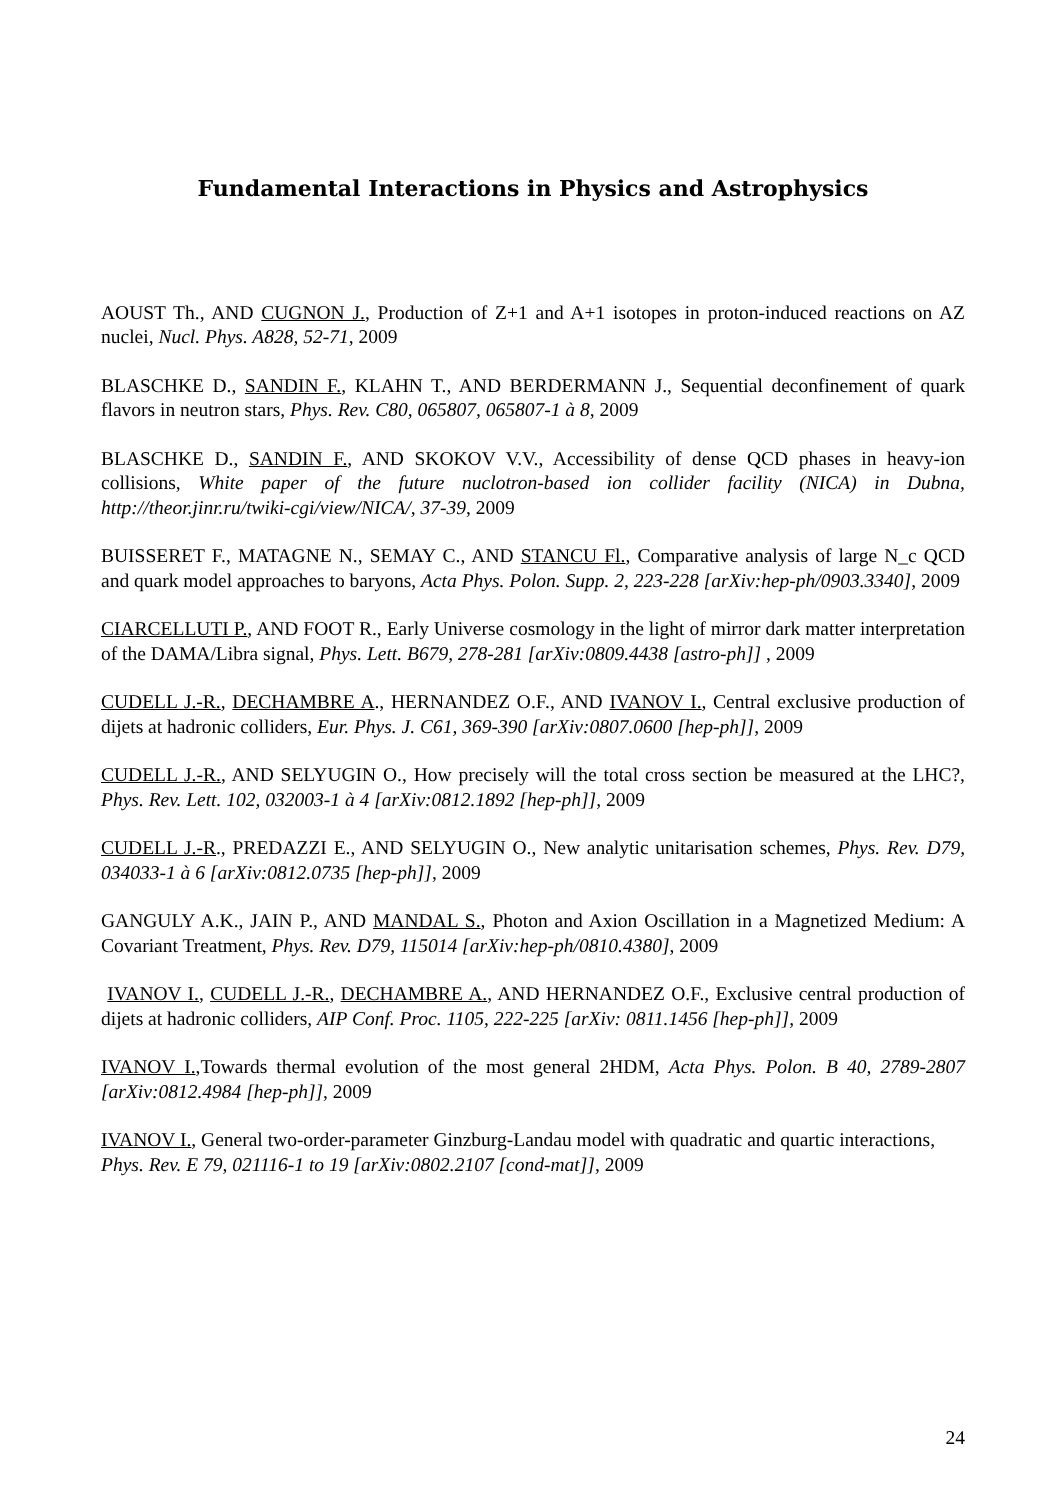Fundamental Interactions in Physics and Astrophysics
AOUST Th., AND CUGNON J., Production of Z+1 and A+1 isotopes in proton-induced reactions on AZ nuclei, Nucl. Phys. A828, 52-71, 2009
BLASCHKE D., SANDIN F., KLAHN T., AND BERDERMANN J., Sequential deconfinement of quark flavors in neutron stars, Phys. Rev. C80, 065807, 065807-1 à 8, 2009
BLASCHKE D., SANDIN F., AND SKOKOV V.V., Accessibility of dense QCD phases in heavy-ion collisions, White paper of the future nuclotron-based ion collider facility (NICA) in Dubna, http://theor.jinr.ru/twiki-cgi/view/NICA/, 37-39, 2009
BUISSERET F., MATAGNE N., SEMAY C., AND STANCU Fl., Comparative analysis of large N_c QCD and quark model approaches to baryons, Acta Phys. Polon. Supp. 2, 223-228 [arXiv:hep-ph/0903.3340], 2009
CIARCELLUTI P., AND FOOT R., Early Universe cosmology in the light of mirror dark matter interpretation of the DAMA/Libra signal, Phys. Lett. B679, 278-281 [arXiv:0809.4438 [astro-ph]] , 2009
CUDELL J.-R., DECHAMBRE A., HERNANDEZ O.F., AND IVANOV I., Central exclusive production of dijets at hadronic colliders, Eur. Phys. J. C61, 369-390 [arXiv:0807.0600 [hep-ph]], 2009
CUDELL J.-R., AND SELYUGIN O., How precisely will the total cross section be measured at the LHC?, Phys. Rev. Lett. 102, 032003-1 à 4 [arXiv:0812.1892 [hep-ph]], 2009
CUDELL J.-R., PREDAZZI E., AND SELYUGIN O., New analytic unitarisation schemes, Phys. Rev. D79, 034033-1 à 6 [arXiv:0812.0735 [hep-ph]], 2009
GANGULY A.K., JAIN P., AND MANDAL S., Photon and Axion Oscillation in a Magnetized Medium: A Covariant Treatment, Phys. Rev. D79, 115014 [arXiv:hep-ph/0810.4380], 2009
IVANOV I., CUDELL J.-R., DECHAMBRE A., AND HERNANDEZ O.F., Exclusive central production of dijets at hadronic colliders, AIP Conf. Proc. 1105, 222-225 [arXiv: 0811.1456 [hep-ph]], 2009
IVANOV I.,Towards thermal evolution of the most general 2HDM, Acta Phys. Polon. B 40, 2789-2807 [arXiv:0812.4984 [hep-ph]], 2009
IVANOV I., General two-order-parameter Ginzburg-Landau model with quadratic and quartic interactions,
Phys. Rev. E 79, 021116-1 to 19 [arXiv:0802.2107 [cond-mat]], 2009
24